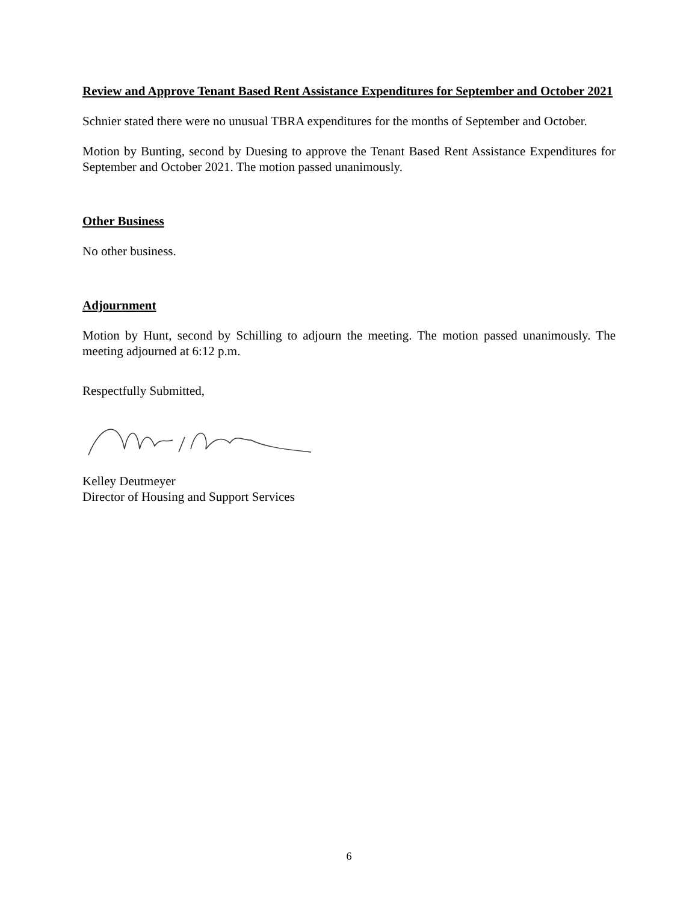Review and Approve Tenant Based Rent Assistance Expenditures for September and October 2021
Schnier stated there were no unusual TBRA expenditures for the months of September and October.
Motion by Bunting, second by Duesing to approve the Tenant Based Rent Assistance Expenditures for September and October 2021. The motion passed unanimously.
Other Business
No other business.
Adjournment
Motion by Hunt, second by Schilling to adjourn the meeting. The motion passed unanimously. The meeting adjourned at 6:12 p.m.
Respectfully Submitted,
Kelley Deutmeyer
Director of Housing and Support Services
6